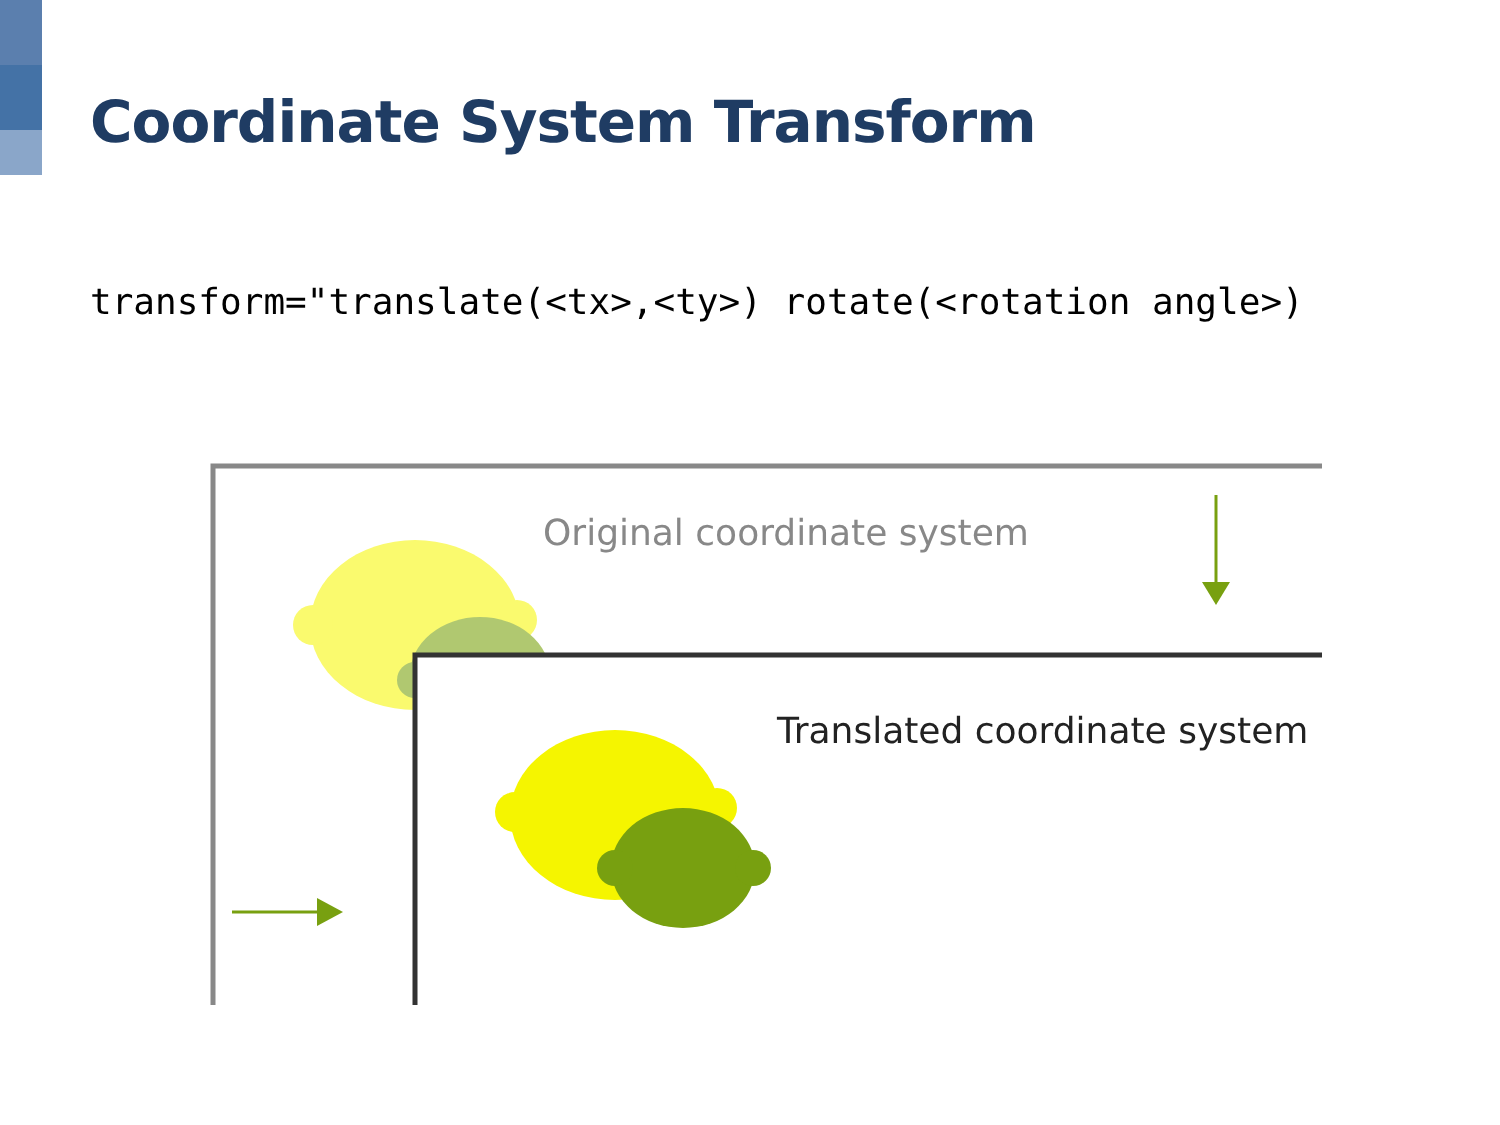Coordinate System Transform
transform="translate(<tx>,<ty>) rotate(<rotation angle>)
Original coordinate system
Translated coordinate system